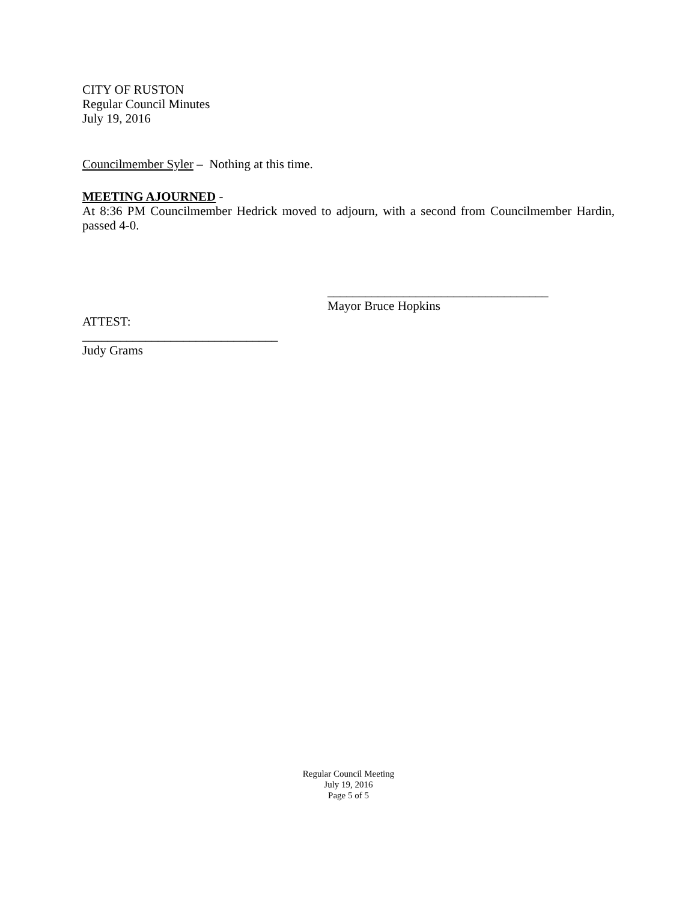CITY OF RUSTON
Regular Council Minutes
July 19, 2016
Councilmember Syler – Nothing at this time.
MEETING AJOURNED -
At 8:36 PM Councilmember Hedrick moved to adjourn, with a second from Councilmember Hardin, passed 4-0.
___________________________________
Mayor Bruce Hopkins
ATTEST:
_______________________________
Judy Grams
Regular Council Meeting
July 19, 2016
Page 5 of 5